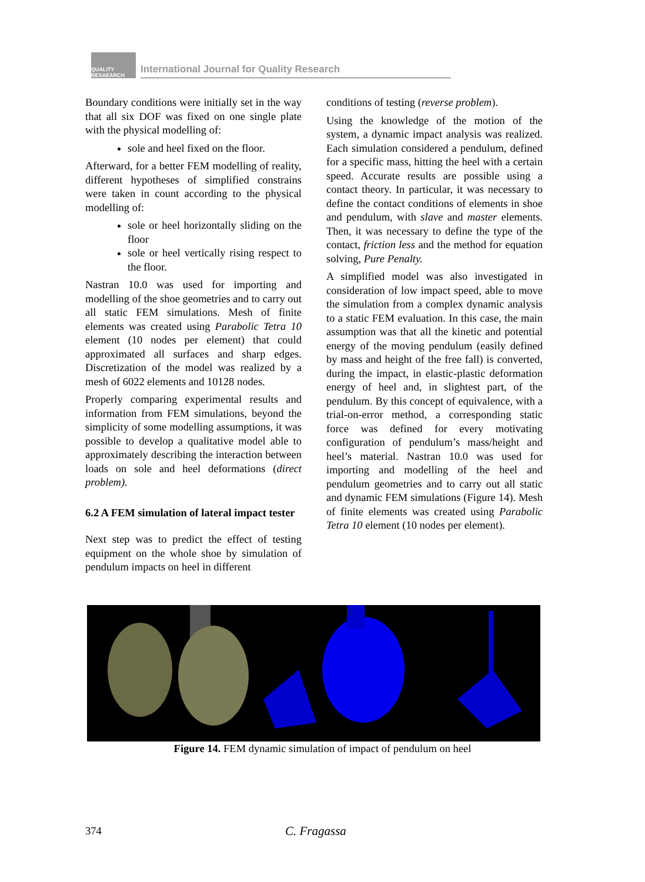QUALITY RESAEARCH
International Journal for Quality Research
Boundary conditions were initially set in the way that all six DOF was fixed on one single plate with the physical modelling of:
sole and heel fixed on the floor.
Afterward, for a better FEM modelling of reality, different hypotheses of simplified constrains were taken in count according to the physical modelling of:
sole or heel horizontally sliding on the floor
sole or heel vertically rising respect to the floor.
Nastran 10.0 was used for importing and modelling of the shoe geometries and to carry out all static FEM simulations. Mesh of finite elements was created using Parabolic Tetra 10 element (10 nodes per element) that could approximated all surfaces and sharp edges. Discretization of the model was realized by a mesh of 6022 elements and 10128 nodes.
Properly comparing experimental results and information from FEM simulations, beyond the simplicity of some modelling assumptions, it was possible to develop a qualitative model able to approximately describing the interaction between loads on sole and heel deformations (direct problem).
6.2 A FEM simulation of lateral impact tester
Next step was to predict the effect of testing equipment on the whole shoe by simulation of pendulum impacts on heel in different
conditions of testing (reverse problem).
Using the knowledge of the motion of the system, a dynamic impact analysis was realized. Each simulation considered a pendulum, defined for a specific mass, hitting the heel with a certain speed. Accurate results are possible using a contact theory. In particular, it was necessary to define the contact conditions of elements in shoe and pendulum, with slave and master elements. Then, it was necessary to define the type of the contact, friction less and the method for equation solving, Pure Penalty.
A simplified model was also investigated in consideration of low impact speed, able to move the simulation from a complex dynamic analysis to a static FEM evaluation. In this case, the main assumption was that all the kinetic and potential energy of the moving pendulum (easily defined by mass and height of the free fall) is converted, during the impact, in elastic-plastic deformation energy of heel and, in slightest part, of the pendulum. By this concept of equivalence, with a trial-on-error method, a corresponding static force was defined for every motivating configuration of pendulum’s mass/height and heel’s material. Nastran 10.0 was used for importing and modelling of the heel and pendulum geometries and to carry out all static and dynamic FEM simulations (Figure 14). Mesh of finite elements was created using Parabolic Tetra 10 element (10 nodes per element).
Figure 14. FEM dynamic simulation of impact of pendulum on heel
374 C. Fragassa